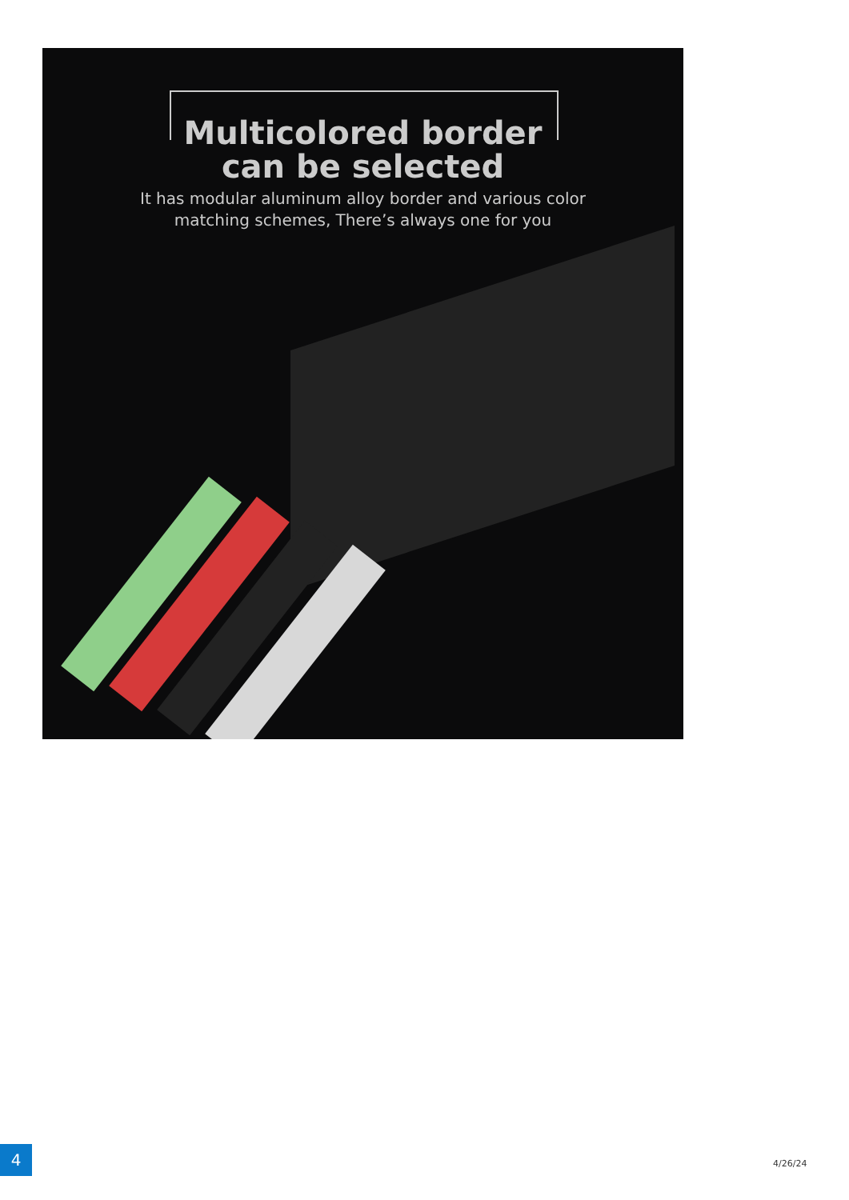Multicolored border
can be selected
It has modular aluminum alloy border and various color
matching schemes, There’s always one for you
4
4/26/24